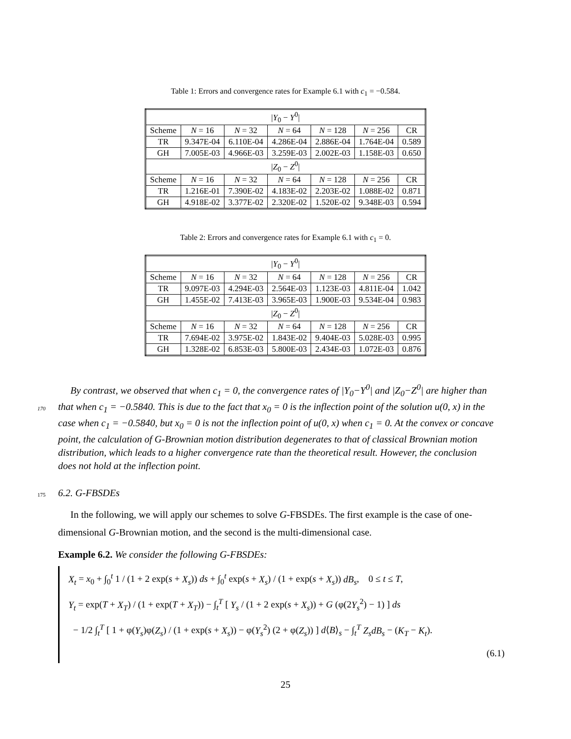Table 1: Errors and convergence rates for Example 6.1 with c<sub>1</sub> = −0.584.
| / Y<sub>0</sub> − Y<sup>0</sup>/ | | | | | | |
| --- | --- | --- | --- | --- | --- | --- |
| Scheme | N = 16 | N = 32 | N = 64 | N = 128 | N = 256 | CR |
| TR | 9.347E-04 | 6.110E-04 | 4.286E-04 | 2.886E-04 | 1.764E-04 | 0.589 |
| GH | 7.005E-03 | 4.966E-03 | 3.259E-03 | 2.002E-03 | 1.158E-03 | 0.650 |
| / Z<sub>0</sub> − Z<sup>0</sup>/ | | | | | | |
| Scheme | N = 16 | N = 32 | N = 64 | N = 128 | N = 256 | CR |
| TR | 1.216E-01 | 7.390E-02 | 4.183E-02 | 2.203E-02 | 1.088E-02 | 0.871 |
| GH | 4.918E-02 | 3.377E-02 | 2.320E-02 | 1.520E-02 | 9.348E-03 | 0.594 |
Table 2: Errors and convergence rates for Example 6.1 with c<sub>1</sub> = 0.
| / Y<sub>0</sub> − Y<sup>0</sup>/ | | | | | | |
| --- | --- | --- | --- | --- | --- | --- |
| Scheme | N = 16 | N = 32 | N = 64 | N = 128 | N = 256 | CR |
| TR | 9.097E-03 | 4.294E-03 | 2.564E-03 | 1.123E-03 | 4.811E-04 | 1.042 |
| GH | 1.455E-02 | 7.413E-03 | 3.965E-03 | 1.900E-03 | 9.534E-04 | 0.983 |
| / Z<sub>0</sub> − Z<sup>0</sup>/ | | | | | | |
| Scheme | N = 16 | N = 32 | N = 64 | N = 128 | N = 256 | CR |
| TR | 7.694E-02 | 3.975E-02 | 1.843E-02 | 9.404E-03 | 5.028E-03 | 0.995 |
| GH | 1.328E-02 | 6.853E-03 | 5.800E-03 | 2.434E-03 | 1.072E-03 | 0.876 |
By contrast, we observed that when c<sub>1</sub> = 0, the convergence rates of |Y<sub>0</sub>−Y<sup>0</sup>| and |Z<sub>0</sub>−Z<sup>0</sup>| are higher than that when c<sub>1</sub> = −0.5840. This is due to the fact that x<sub>0</sub> = 0 is the inflection 170 point of the solution u(0, x) in the case when c<sub>1</sub> = −0.5840, but x<sub>0</sub> = 0 is not the inflection point of u(0, x) when c<sub>1</sub> = 0. At the convex or concave point, the calculation of G-Brownian motion distribution degenerates to that of classical Brownian motion distribution, which leads to a higher convergence rate than the theoretical result. However, the conclusion does not hold at the inflection point.
175 6.2. G-FBSDEs
In the following, we will apply our schemes to solve G-FBSDEs. The first example is the case of one-dimensional G-Brownian motion, and the second is the multi-dimensional case.
Example 6.2. We consider the following G-FBSDEs:
X<sub>t</sub> = x<sub>0</sub> + ∫<sub>0</sub><sup>t</sup> 1 / (1 + 2 exp(s + X<sub>s</sub>)) ds + ∫<sub>0</sub><sup>t</sup> exp(s + X<sub>s</sub>) / (1 + exp(s + X<sub>s</sub>)) dB<sub>s</sub>, 0 ≤ t ≤ T,
Y<sub>t</sub> = exp(T + X<sub>T</sub>) / (1 + exp(T + X<sub>T</sub>)) − ∫<sub>t</sub><sup>T</sup> [ Y<sub>s</sub> / (1 + 2 exp(s + X<sub>s</sub>)) + G (φ(2Y<sub>s</sub><sup>2</sup>) − 1) ] ds
− 1/2 ∫<sub>t</sub><sup>T</sup> [ 1 + φ(Y<sub>s</sub>)φ(Z<sub>s</sub>) / (1 + exp(s + X<sub>s</sub>)) − φ(Y<sub>s</sub><sup>2</sup>) (2 + φ(Z<sub>s</sub>)) ] d⟨B⟩<sub>s</sub> − ∫<sub>t</sub><sup>T</sup> Z<sub>s</sub>dB<sub>s</sub> − (K<sub>T</sub> − K<sub>t</sub>).
(6.1)
25